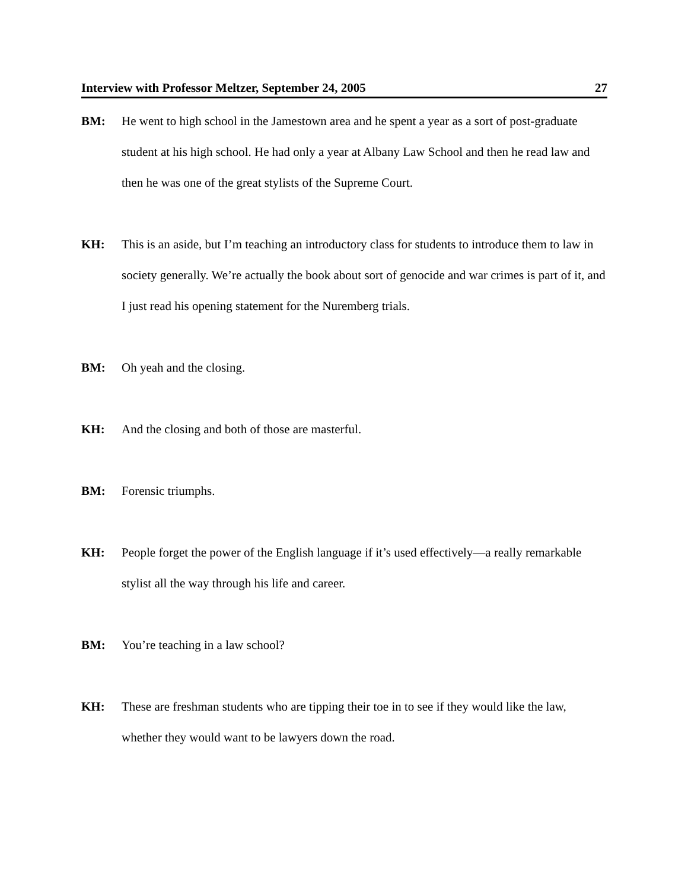Interview with Professor Meltzer, September 24, 2005 27
BM: He went to high school in the Jamestown area and he spent a year as a sort of post-graduate student at his high school. He had only a year at Albany Law School and then he read law and then he was one of the great stylists of the Supreme Court.
KH: This is an aside, but I’m teaching an introductory class for students to introduce them to law in society generally. We’re actually the book about sort of genocide and war crimes is part of it, and I just read his opening statement for the Nuremberg trials.
BM: Oh yeah and the closing.
KH: And the closing and both of those are masterful.
BM: Forensic triumphs.
KH: People forget the power of the English language if it’s used effectively—a really remarkable stylist all the way through his life and career.
BM: You’re teaching in a law school?
KH: These are freshman students who are tipping their toe in to see if they would like the law, whether they would want to be lawyers down the road.